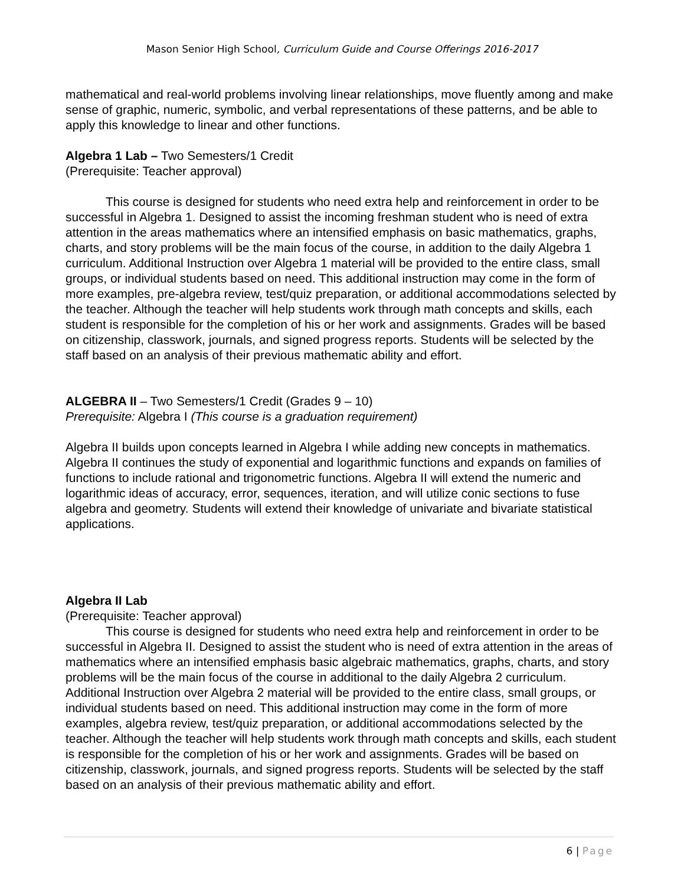Mason Senior High School, Curriculum Guide and Course Offerings 2016-2017
mathematical and real-world problems involving linear relationships, move fluently among and make sense of graphic, numeric, symbolic, and verbal representations of these patterns, and be able to apply this knowledge to linear and other functions.
Algebra 1 Lab – Two Semesters/1 Credit
(Prerequisite: Teacher approval)
This course is designed for students who need extra help and reinforcement in order to be successful in Algebra 1. Designed to assist the incoming freshman student who is need of extra attention in the areas mathematics where an intensified emphasis on basic mathematics, graphs, charts, and story problems will be the main focus of the course, in addition to the daily Algebra 1 curriculum. Additional Instruction over Algebra 1 material will be provided to the entire class, small groups, or individual students based on need. This additional instruction may come in the form of more examples, pre-algebra review, test/quiz preparation, or additional accommodations selected by the teacher. Although the teacher will help students work through math concepts and skills, each student is responsible for the completion of his or her work and assignments. Grades will be based on citizenship, classwork, journals, and signed progress reports. Students will be selected by the staff based on an analysis of their previous mathematic ability and effort.
ALGEBRA II – Two Semesters/1 Credit (Grades 9 – 10)
Prerequisite: Algebra I (This course is a graduation requirement)
Algebra II builds upon concepts learned in Algebra I while adding new concepts in mathematics. Algebra II continues the study of exponential and logarithmic functions and expands on families of functions to include rational and trigonometric functions. Algebra II will extend the numeric and logarithmic ideas of accuracy, error, sequences, iteration, and will utilize conic sections to fuse algebra and geometry. Students will extend their knowledge of univariate and bivariate statistical applications.
Algebra II Lab
(Prerequisite: Teacher approval)
This course is designed for students who need extra help and reinforcement in order to be successful in Algebra II. Designed to assist the student who is need of extra attention in the areas of mathematics where an intensified emphasis basic algebraic mathematics, graphs, charts, and story problems will be the main focus of the course in additional to the daily Algebra 2 curriculum. Additional Instruction over Algebra 2 material will be provided to the entire class, small groups, or individual students based on need. This additional instruction may come in the form of more examples, algebra review, test/quiz preparation, or additional accommodations selected by the teacher. Although the teacher will help students work through math concepts and skills, each student is responsible for the completion of his or her work and assignments. Grades will be based on citizenship, classwork, journals, and signed progress reports. Students will be selected by the staff based on an analysis of their previous mathematic ability and effort.
6 | Page